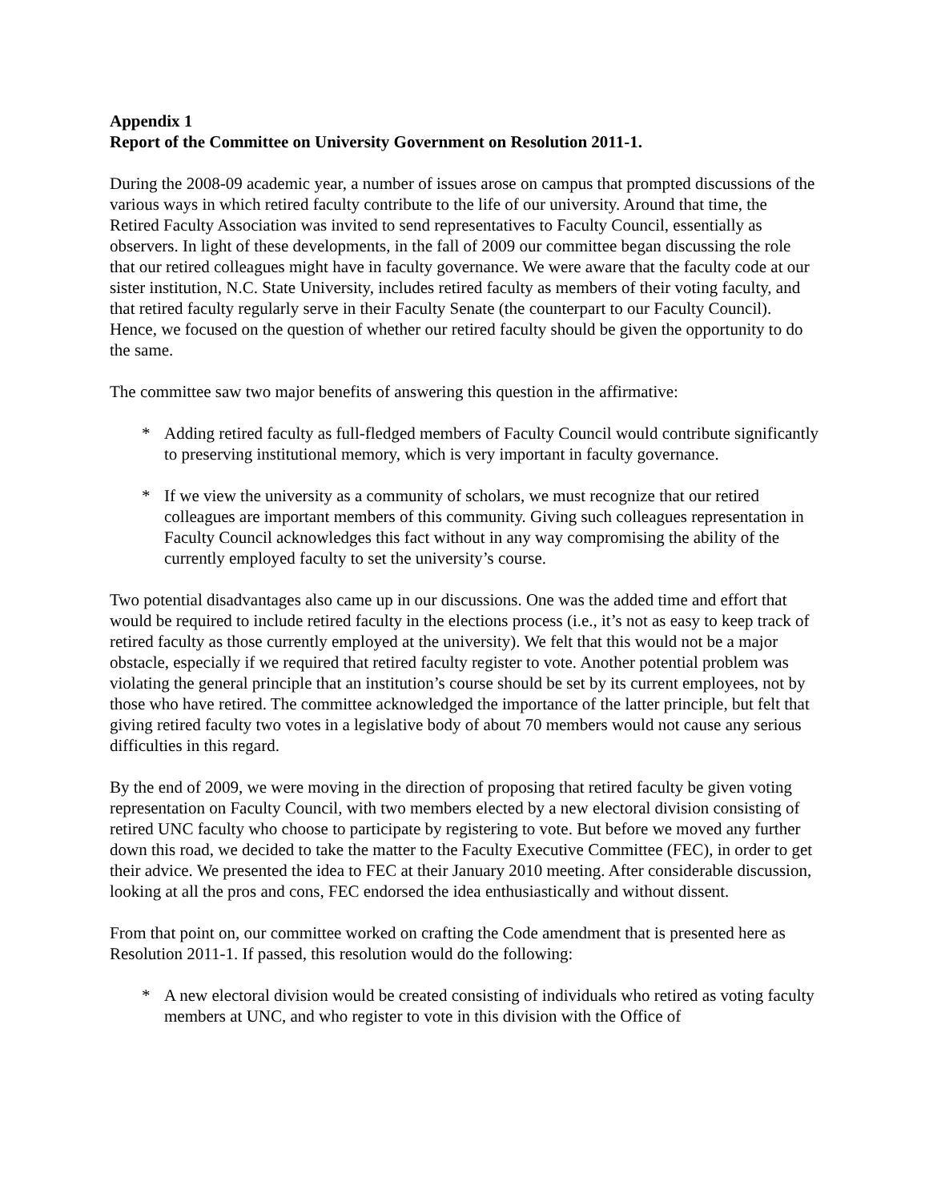Appendix 1
Report of the Committee on University Government on Resolution 2011-1.
During the 2008-09 academic year, a number of issues arose on campus that prompted discussions of the various ways in which retired faculty contribute to the life of our university. Around that time, the Retired Faculty Association was invited to send representatives to Faculty Council, essentially as observers. In light of these developments, in the fall of 2009 our committee began discussing the role that our retired colleagues might have in faculty governance. We were aware that the faculty code at our sister institution, N.C. State University, includes retired faculty as members of their voting faculty, and that retired faculty regularly serve in their Faculty Senate (the counterpart to our Faculty Council). Hence, we focused on the question of whether our retired faculty should be given the opportunity to do the same.
The committee saw two major benefits of answering this question in the affirmative:
* Adding retired faculty as full-fledged members of Faculty Council would contribute significantly to preserving institutional memory, which is very important in faculty governance.
* If we view the university as a community of scholars, we must recognize that our retired colleagues are important members of this community. Giving such colleagues representation in Faculty Council acknowledges this fact without in any way compromising the ability of the currently employed faculty to set the university’s course.
Two potential disadvantages also came up in our discussions. One was the added time and effort that would be required to include retired faculty in the elections process (i.e., it’s not as easy to keep track of retired faculty as those currently employed at the university). We felt that this would not be a major obstacle, especially if we required that retired faculty register to vote. Another potential problem was violating the general principle that an institution’s course should be set by its current employees, not by those who have retired. The committee acknowledged the importance of the latter principle, but felt that giving retired faculty two votes in a legislative body of about 70 members would not cause any serious difficulties in this regard.
By the end of 2009, we were moving in the direction of proposing that retired faculty be given voting representation on Faculty Council, with two members elected by a new electoral division consisting of retired UNC faculty who choose to participate by registering to vote. But before we moved any further down this road, we decided to take the matter to the Faculty Executive Committee (FEC), in order to get their advice. We presented the idea to FEC at their January 2010 meeting. After considerable discussion, looking at all the pros and cons, FEC endorsed the idea enthusiastically and without dissent.
From that point on, our committee worked on crafting the Code amendment that is presented here as Resolution 2011-1. If passed, this resolution would do the following:
* A new electoral division would be created consisting of individuals who retired as voting faculty members at UNC, and who register to vote in this division with the Office of